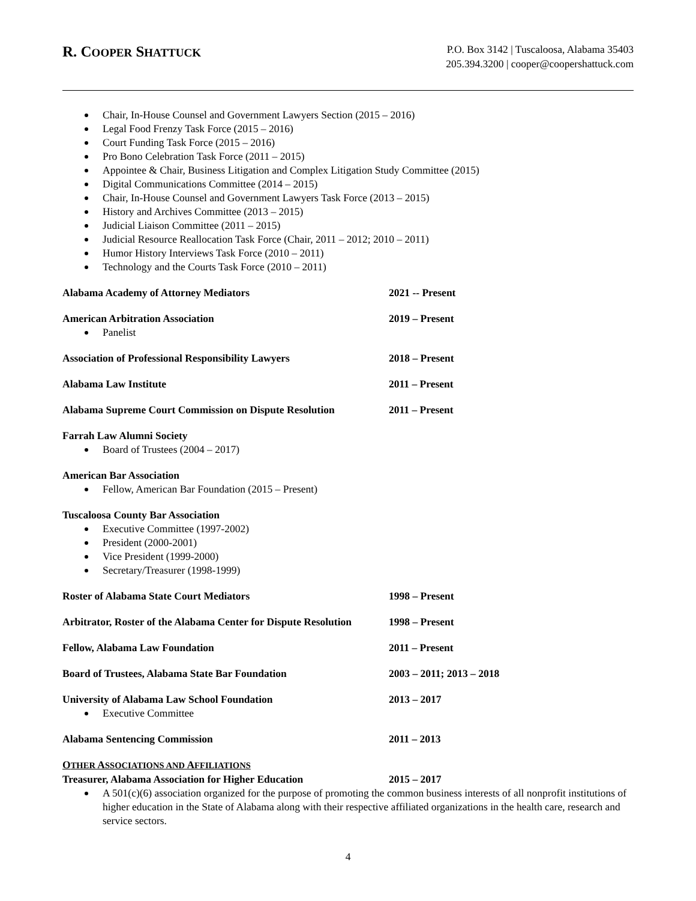R. COOPER SHATTUCK
P.O. Box 3142 | Tuscaloosa, Alabama 35403
205.394.3200 | cooper@coopershattuck.com
Chair, In-House Counsel and Government Lawyers Section (2015 – 2016)
Legal Food Frenzy Task Force (2015 – 2016)
Court Funding Task Force (2015 – 2016)
Pro Bono Celebration Task Force (2011 – 2015)
Appointee & Chair, Business Litigation and Complex Litigation Study Committee (2015)
Digital Communications Committee (2014 – 2015)
Chair, In-House Counsel and Government Lawyers Task Force (2013 – 2015)
History and Archives Committee (2013 – 2015)
Judicial Liaison Committee (2011 – 2015)
Judicial Resource Reallocation Task Force (Chair, 2011 – 2012; 2010 – 2011)
Humor History Interviews Task Force (2010 – 2011)
Technology and the Courts Task Force (2010 – 2011)
Alabama Academy of Attorney Mediators 2021 -- Present
American Arbitration Association 2019 – Present
Panelist
Association of Professional Responsibility Lawyers 2018 – Present
Alabama Law Institute 2011 – Present
Alabama Supreme Court Commission on Dispute Resolution
2011 – Present
Farrah Law Alumni Society
Board of Trustees (2004 – 2017)
American Bar Association
Fellow, American Bar Foundation (2015 – Present)
Tuscaloosa County Bar Association
Executive Committee (1997-2002)
President (2000-2001)
Vice President (1999-2000)
Secretary/Treasurer (1998-1999)
Roster of Alabama State Court Mediators 1998 – Present
Arbitrator, Roster of the Alabama Center for Dispute Resolution
1998 – Present
Fellow, Alabama Law Foundation 2011 – Present
Board of Trustees, Alabama State Bar Foundation 2003 – 2011; 2013 – 2018
University of Alabama Law School Foundation 2013 – 2017
Executive Committee
Alabama Sentencing Commission 2011 – 2013
OTHER ASSOCIATIONS AND AFFILIATIONS
Treasurer, Alabama Association for Higher Education 2015 – 2017
A 501(c)(6) association organized for the purpose of promoting the common business interests of all nonprofit institutions of higher education in the State of Alabama along with their respective affiliated organizations in the health care, research and service sectors.
4